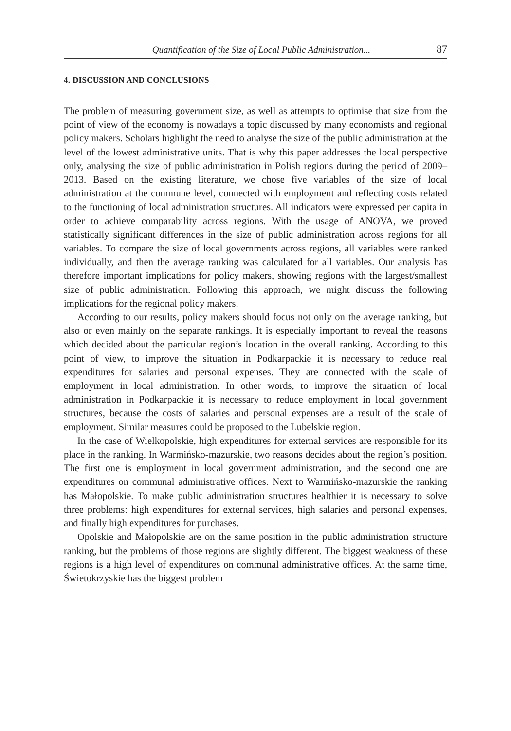Quantification of the Size of Local Public Administration... 87
4. DISCUSSION AND CONCLUSIONS
The problem of measuring government size, as well as attempts to optimise that size from the point of view of the economy is nowadays a topic discussed by many economists and regional policy makers. Scholars highlight the need to analyse the size of the public administration at the level of the lowest administrative units. That is why this paper addresses the local perspective only, analysing the size of public administration in Polish regions during the period of 2009–2013. Based on the existing literature, we chose five variables of the size of local administration at the commune level, connected with employment and reflecting costs related to the functioning of local administration structures. All indicators were expressed per capita in order to achieve comparability across regions. With the usage of ANOVA, we proved statistically significant differences in the size of public administration across regions for all variables. To compare the size of local governments across regions, all variables were ranked individually, and then the average ranking was calculated for all variables. Our analysis has therefore important implications for policy makers, showing regions with the largest/smallest size of public administration. Following this approach, we might discuss the following implications for the regional policy makers.
According to our results, policy makers should focus not only on the average ranking, but also or even mainly on the separate rankings. It is especially important to reveal the reasons which decided about the particular region’s location in the overall ranking. According to this point of view, to improve the situation in Podkarpackie it is necessary to reduce real expenditures for salaries and personal expenses. They are connected with the scale of employment in local administration. In other words, to improve the situation of local administration in Podkarpackie it is necessary to reduce employment in local government structures, because the costs of salaries and personal expenses are a result of the scale of employment. Similar measures could be proposed to the Lubelskie region.
In the case of Wielkopolskie, high expenditures for external services are responsible for its place in the ranking. In Warmińsko-mazurskie, two reasons decides about the region’s position. The first one is employment in local government administration, and the second one are expenditures on communal administrative offices. Next to Warmińsko-mazurskie the ranking has Małopolskie. To make public administration structures healthier it is necessary to solve three problems: high expenditures for external services, high salaries and personal expenses, and finally high expenditures for purchases.
Opolskie and Małopolskie are on the same position in the public administration structure ranking, but the problems of those regions are slightly different. The biggest weakness of these regions is a high level of expenditures on communal administrative offices. At the same time, Świetokrzyskie has the biggest problem